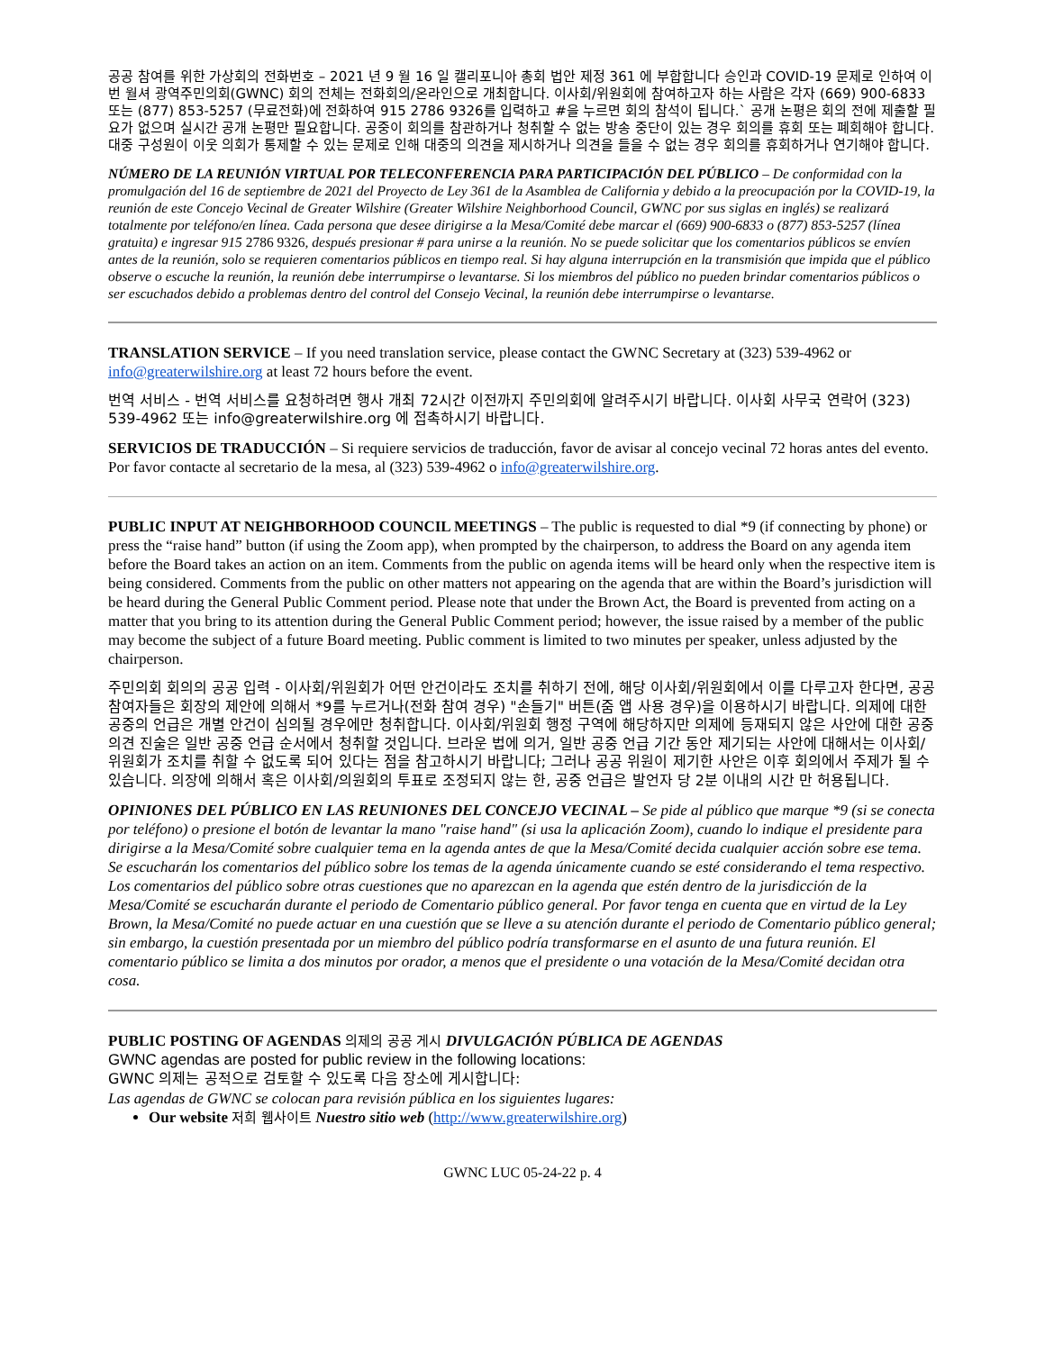공공 참여를 위한 가상회의 전화번호 – 2021 년 9 월 16 일 캘리포니아 총회 법안 제정 361 에 부합합니다 승인과 COVID-19 문제로 인하여 이번 월셔 광역주민의회(GWNC) 회의 전체는 전화회의/온라인으로 개최합니다. 이사회/위원회에 참여하고자 하는 사람은 각자 (669) 900-6833 또는 (877) 853-5257 (무료전화)에 전화하여 915 2786 9326를 입력하고 #을 누르면 회의 참석이 됩니다.` 공개 논평은 회의 전에 제출할 필요가 없으며 실시간 공개 논평만 필요합니다. 공중이 회의를 참관하거나 청취할 수 없는 방송 중단이 있는 경우 회의를 휴회 또는 폐회해야 합니다. 대중 구성원이 이웃 의회가 통제할 수 있는 문제로 인해 대중의 의견을 제시하거나 의견을 들을 수 없는 경우 회의를 휴회하거나 연기해야 합니다.
NÚMERO DE LA REUNIÓN VIRTUAL POR TELECONFERENCIA PARA PARTICIPACIÓN DEL PÚBLICO – De conformidad con la promulgación del 16 de septiembre de 2021 del Proyecto de Ley 361 de la Asamblea de California y debido a la preocupación por la COVID-19, la reunión de este Concejo Vecinal de Greater Wilshire (Greater Wilshire Neighborhood Council, GWNC por sus siglas en inglés) se realizará totalmente por teléfono/en línea. Cada persona que desee dirigirse a la Mesa/Comité debe marcar el (669) 900-6833 o (877) 853-5257 (línea gratuita) e ingresar 915 2786 9326, después presionar # para unirse a la reunión. No se puede solicitar que los comentarios públicos se envíen antes de la reunión, solo se requieren comentarios públicos en tiempo real. Si hay alguna interrupción en la transmisión que impida que el público observe o escuche la reunión, la reunión debe interrumpirse o levantarse. Si los miembros del público no pueden brindar comentarios públicos o ser escuchados debido a problemas dentro del control del Consejo Vecinal, la reunión debe interrumpirse o levantarse.
TRANSLATION SERVICE – If you need translation service, please contact the GWNC Secretary at (323) 539-4962 or info@greaterwilshire.org at least 72 hours before the event.
번역 서비스 - 번역 서비스를 요청하려면 행사 개최 72시간 이전까지 주민의회에 알려주시기 바랍니다. 이사회 사무국 연락어 (323) 539-4962 또는 info@greaterwilshire.org 에 접촉하시기 바랍니다.
SERVICIOS DE TRADUCCIÓN – Si requiere servicios de traducción, favor de avisar al concejo vecinal 72 horas antes del evento. Por favor contacte al secretario de la mesa, al (323) 539-4962 o info@greaterwilshire.org.
PUBLIC INPUT AT NEIGHBORHOOD COUNCIL MEETINGS – The public is requested to dial *9 (if connecting by phone) or press the “raise hand” button (if using the Zoom app), when prompted by the chairperson, to address the Board on any agenda item before the Board takes an action on an item. Comments from the public on agenda items will be heard only when the respective item is being considered. Comments from the public on other matters not appearing on the agenda that are within the Board’s jurisdiction will be heard during the General Public Comment period. Please note that under the Brown Act, the Board is prevented from acting on a matter that you bring to its attention during the General Public Comment period; however, the issue raised by a member of the public may become the subject of a future Board meeting. Public comment is limited to two minutes per speaker, unless adjusted by the chairperson.
주민의회 회의의 공공 입력 - 이사회/위원회가 어떤 안건이라도 조치를 취하기 전에, 해당 이사회/위원회에서 이를 다루고자 한다면, 공공 참여자들은 회장의 제안에 의해서 *9를 누르거나(전화 참여 경우) "손들기" 버튼(줌 앱 사용 경우)을 이용하시기 바랍니다. 의제에 대한 공중의 언급은 개별 안건이 심의될 경우에만 청취합니다. 이사회/위원회 행정 구역에 해당하지만 의제에 등재되지 않은 사안에 대한 공중 의견 진술은 일반 공중 언급 순서에서 청취할 것입니다. 브라운 법에 의거, 일반 공중 언급 기간 동안 제기되는 사안에 대해서는 이사회/위원회가 조치를 취할 수 없도록 되어 있다는 점을 참고하시기 바랍니다; 그러나 공공 위원이 제기한 사안은 이후 회의에서 주제가 될 수 있습니다. 의장에 의해서 혹은 이사회/의원회의 투표로 조정되지 않는 한, 공중 언급은 발언자 당 2분 이내의 시간 만 허용됩니다.
OPINIONES DEL PÚBLICO EN LAS REUNIONES DEL CONCEJO VECINAL – Se pide al público que marque *9 (si se conecta por teléfono) o presione el botón de levantar la mano "raise hand" (si usa la aplicación Zoom), cuando lo indique el presidente para dirigirse a la Mesa/Comité sobre cualquier tema en la agenda antes de que la Mesa/Comité decida cualquier acción sobre ese tema. Se escucharán los comentarios del público sobre los temas de la agenda únicamente cuando se esté considerando el tema respectivo. Los comentarios del público sobre otras cuestiones que no aparezcan en la agenda que estén dentro de la jurisdicción de la Mesa/Comité se escucharán durante el periodo de Comentario público general. Por favor tenga en cuenta que en virtud de la Ley Brown, la Mesa/Comité no puede actuar en una cuestión que se lleve a su atención durante el periodo de Comentario público general; sin embargo, la cuestión presentada por un miembro del público podría transformarse en el asunto de una futura reunión. El comentario público se limita a dos minutos por orador, a menos que el presidente o una votación de la Mesa/Comité decidan otra cosa.
PUBLIC POSTING OF AGENDAS 의제의 공공 게시 DIVULGACIÓN PÚBLICA DE AGENDAS
GWNC agendas are posted for public review in the following locations:
GWNC 의제는 공적으로 검토할 수 있도록 다음 장소에 게시합니다:
Las agendas de GWNC se colocan para revisión pública en los siguientes lugares:
Our website 저희 웹사이트 Nuestro sitio web (http://www.greaterwilshire.org)
GWNC LUC 05-24-22 p. 4